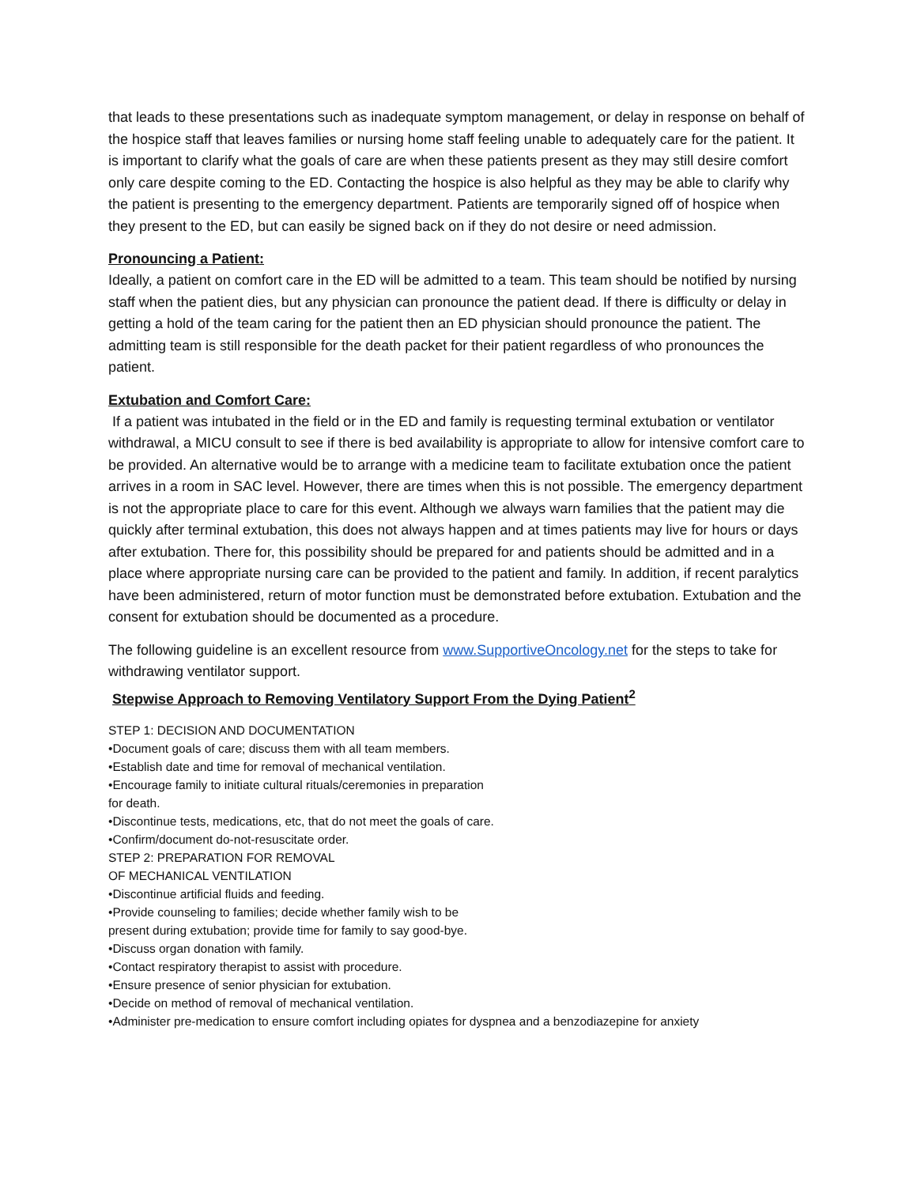that leads to these presentations such as inadequate symptom management, or delay in response on behalf of the hospice staff that leaves families or nursing home staff feeling unable to adequately care for the patient. It is important to clarify what the goals of care are when these patients present as they may still desire comfort only care despite coming to the ED. Contacting the hospice is also helpful as they may be able to clarify why the patient is presenting to the emergency department. Patients are temporarily signed off of hospice when they present to the ED, but can easily be signed back on if they do not desire or need admission.
Pronouncing a Patient:
Ideally, a patient on comfort care in the ED will be admitted to a team. This team should be notified by nursing staff when the patient dies, but any physician can pronounce the patient dead. If there is difficulty or delay in getting a hold of the team caring for the patient then an ED physician should pronounce the patient. The admitting team is still responsible for the death packet for their patient regardless of who pronounces the patient.
Extubation and Comfort Care:
If a patient was intubated in the field or in the ED and family is requesting terminal extubation or ventilator withdrawal, a MICU consult to see if there is bed availability is appropriate to allow for intensive comfort care to be provided. An alternative would be to arrange with a medicine team to facilitate extubation once the patient arrives in a room in SAC level. However, there are times when this is not possible. The emergency department is not the appropriate place to care for this event. Although we always warn families that the patient may die quickly after terminal extubation, this does not always happen and at times patients may live for hours or days after extubation. There for, this possibility should be prepared for and patients should be admitted and in a place where appropriate nursing care can be provided to the patient and family. In addition, if recent paralytics have been administered, return of motor function must be demonstrated before extubation. Extubation and the consent for extubation should be documented as a procedure.
The following guideline is an excellent resource from www.SupportiveOncology.net for the steps to take for withdrawing ventilator support.
Stepwise Approach to Removing Ventilatory Support From the Dying Patient<sup>2</sup>
STEP 1: DECISION AND DOCUMENTATION
•Document goals of care; discuss them with all team members.
•Establish date and time for removal of mechanical ventilation.
•Encourage family to initiate cultural rituals/ceremonies in preparation
for death.
•Discontinue tests, medications, etc, that do not meet the goals of care.
•Confirm/document do-not-resuscitate order.
STEP 2: PREPARATION FOR REMOVAL
OF MECHANICAL VENTILATION
•Discontinue artificial fluids and feeding.
•Provide counseling to families; decide whether family wish to be
present during extubation; provide time for family to say good-bye.
•Discuss organ donation with family.
•Contact respiratory therapist to assist with procedure.
•Ensure presence of senior physician for extubation.
•Decide on method of removal of mechanical ventilation.
•Administer pre-medication to ensure comfort including opiates for dyspnea and a benzodiazepine for anxiety